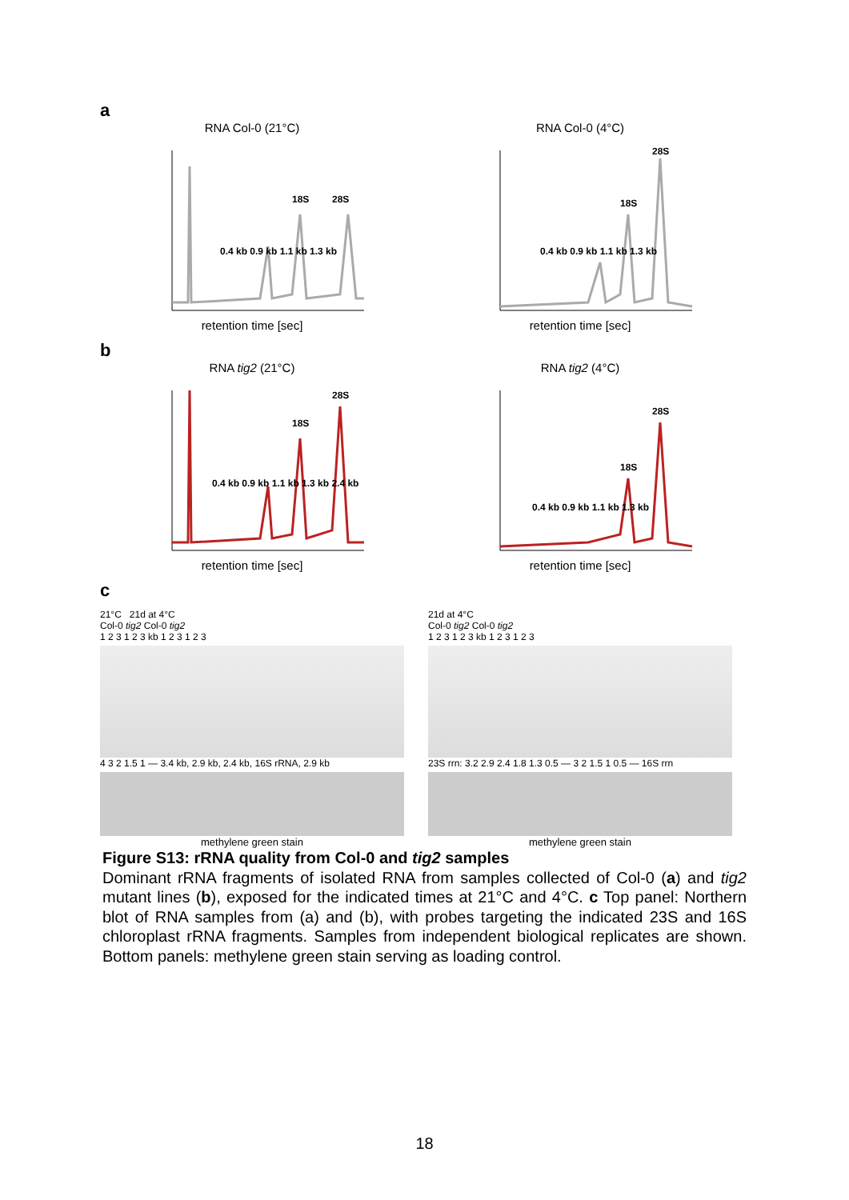a
RNA Col-0 (21°C)
18S
28S
0.4 kb 0.9 kb 1.1 kb 1.3 kb
retention time [sec]
RNA Col-0 (4°C)
28S
18S
0.4 kb 0.9 kb 1.1 kb 1.3 kb
retention time [sec]
b
RNA tig2 (21°C)
18S
28S
0.4 kb 0.9 kb 1.1 kb 1.3 kb 2.4 kb
retention time [sec]
RNA tig2 (4°C)
28S
18S
0.4 kb 0.9 kb 1.1 kb 1.3 kb
retention time [sec]
c
21°C 21d at 4°C
Col-0 tig2 Col-0 tig2
1 2 3 1 2 3 kb 1 2 3 1 2 3
4 3 2 1.5 1 — 3.4 kb, 2.9 kb, 2.4 kb, 16S rRNA, 2.9 kb
methylene green stain
21d at 4°C
Col-0 tig2 Col-0 tig2
1 2 3 1 2 3 kb 1 2 3 1 2 3
23S rrn: 3.2 2.9 2.4 1.8 1.3 0.5 — 3 2 1.5 1 0.5 — 16S rrn
methylene green stain
Figure S13: rRNA quality from Col-0 and tig2 samples
Dominant rRNA fragments of isolated RNA from samples collected of Col-0 (a) and tig2 mutant lines (b), exposed for the indicated times at 21°C and 4°C. c Top panel: Northern blot of RNA samples from (a) and (b), with probes targeting the indicated 23S and 16S chloroplast rRNA fragments. Samples from independent biological replicates are shown. Bottom panels: methylene green stain serving as loading control.
18